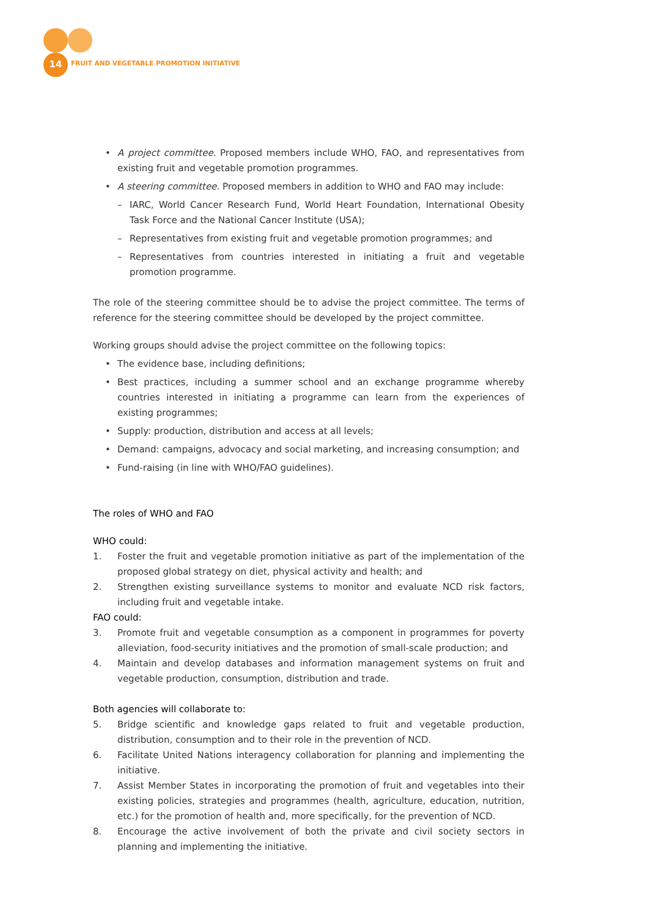14
FRUIT AND VEGETABLE PROMOTION INITIATIVE
• A project committee. Proposed members include WHO, FAO, and representatives from existing fruit and vegetable promotion programmes.
• A steering committee. Proposed members in addition to WHO and FAO may include:
– IARC, World Cancer Research Fund, World Heart Foundation, International Obesity Task Force and the National Cancer Institute (USA);
– Representatives from existing fruit and vegetable promotion programmes; and
– Representatives from countries interested in initiating a fruit and vegetable promotion programme.
The role of the steering committee should be to advise the project committee. The terms of reference for the steering committee should be developed by the project committee.
Working groups should advise the project committee on the following topics:
• The evidence base, including definitions;
• Best practices, including a summer school and an exchange programme whereby countries interested in initiating a programme can learn from the experiences of existing programmes;
• Supply: production, distribution and access at all levels;
• Demand: campaigns, advocacy and social marketing, and increasing consumption; and
• Fund-raising (in line with WHO/FAO guidelines).
The roles of WHO and FAO
WHO could:
1. Foster the fruit and vegetable promotion initiative as part of the implementation of the proposed global strategy on diet, physical activity and health; and
2. Strengthen existing surveillance systems to monitor and evaluate NCD risk factors, including fruit and vegetable intake.
FAO could:
3. Promote fruit and vegetable consumption as a component in programmes for poverty alleviation, food-security initiatives and the promotion of small-scale production; and
4. Maintain and develop databases and information management systems on fruit and vegetable production, consumption, distribution and trade.
Both agencies will collaborate to:
5. Bridge scientific and knowledge gaps related to fruit and vegetable production, distribution, consumption and to their role in the prevention of NCD.
6. Facilitate United Nations interagency collaboration for planning and implementing the initiative.
7. Assist Member States in incorporating the promotion of fruit and vegetables into their existing policies, strategies and programmes (health, agriculture, education, nutrition, etc.) for the promotion of health and, more specifically, for the prevention of NCD.
8. Encourage the active involvement of both the private and civil society sectors in planning and implementing the initiative.